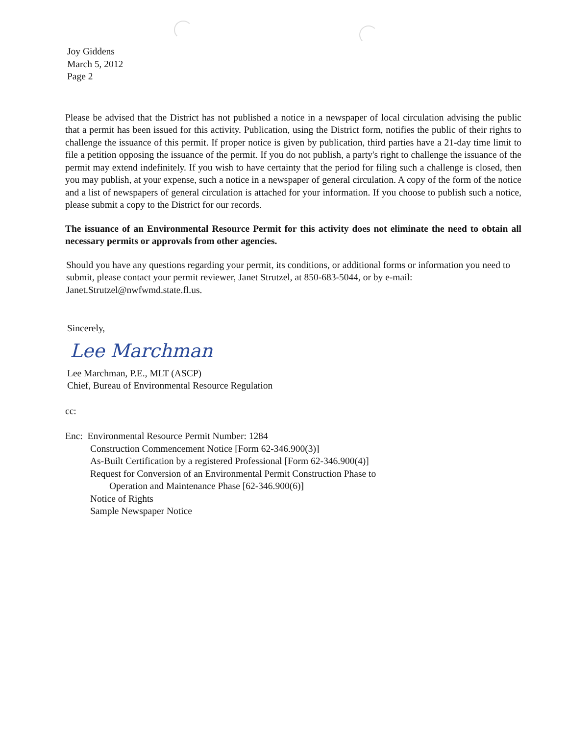Joy Giddens
March 5, 2012
Page 2
Please be advised that the District has not published a notice in a newspaper of local circulation advising the public that a permit has been issued for this activity. Publication, using the District form, notifies the public of their rights to challenge the issuance of this permit. If proper notice is given by publication, third parties have a 21-day time limit to file a petition opposing the issuance of the permit. If you do not publish, a party's right to challenge the issuance of the permit may extend indefinitely. If you wish to have certainty that the period for filing such a challenge is closed, then you may publish, at your expense, such a notice in a newspaper of general circulation. A copy of the form of the notice and a list of newspapers of general circulation is attached for your information. If you choose to publish such a notice, please submit a copy to the District for our records.
The issuance of an Environmental Resource Permit for this activity does not eliminate the need to obtain all necessary permits or approvals from other agencies.
Should you have any questions regarding your permit, its conditions, or additional forms or information you need to submit, please contact your permit reviewer, Janet Strutzel, at 850-683-5044, or by e-mail: Janet.Strutzel@nwfwmd.state.fl.us.
Sincerely,
Lee Marchman
Lee Marchman, P.E., MLT (ASCP)
Chief, Bureau of Environmental Resource Regulation
cc:
Enc: Environmental Resource Permit Number: 1284
Construction Commencement Notice [Form 62-346.900(3)]
As-Built Certification by a registered Professional [Form 62-346.900(4)]
Request for Conversion of an Environmental Permit Construction Phase to
Operation and Maintenance Phase [62-346.900(6)]
Notice of Rights
Sample Newspaper Notice